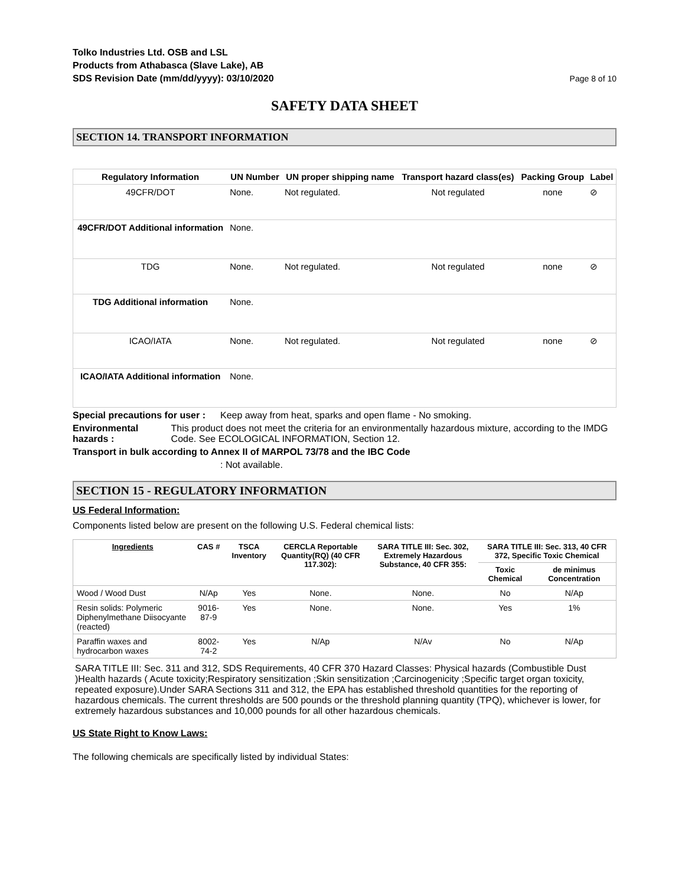Tolko Industries Ltd. OSB and LSL
Products from Athabasca (Slave Lake), AB
SDS Revision Date (mm/dd/yyyy): 03/10/2020
Page 8 of 10
SAFETY DATA SHEET
SECTION 14. TRANSPORT INFORMATION
| Regulatory Information | UN Number | UN proper shipping name | Transport hazard class(es) | Packing Group | Label |
| --- | --- | --- | --- | --- | --- |
| 49CFR/DOT | None. | Not regulated. | Not regulated | none | ⊘ |
| 49CFR/DOT Additional information | None. | | | | |
| TDG | None. | Not regulated. | Not regulated | none | ⊘ |
| TDG Additional information | None. | | | | |
| ICAO/IATA | None. | Not regulated. | Not regulated | none | ⊘ |
| ICAO/IATA Additional information | None. | | | | |
Special precautions for user :
Keep away from heat, sparks and open flame - No smoking.
Environmental hazards : This product does not meet the criteria for an environmentally hazardous mixture, according to the IMDG Code. See ECOLOGICAL INFORMATION, Section 12.
Transport in bulk according to Annex II of MARPOL 73/78 and the IBC Code
: Not available.
SECTION 15 - REGULATORY INFORMATION
US Federal Information:
Components listed below are present on the following U.S. Federal chemical lists:
| Ingredients | CAS # | TSCA Inventory | CERCLA Reportable Quantity(RQ) (40 CFR 117.302): | SARA TITLE III: Sec. 302, Extremely Hazardous Substance, 40 CFR 355: | SARA TITLE III: Sec. 313, 40 CFR 372, Specific Toxic Chemical | |
| --- | --- | --- | --- | --- | --- | --- |
| | | | | | Toxic Chemical | de minimus Concentration |
| Wood / Wood Dust | N/Ap | Yes | None. | None. | No | N/Ap |
| Resin solids: Polymeric Diphenylmethane Diisocyante (reacted) | 9016-87-9 | Yes | None. | None. | Yes | 1% |
| Paraffin waxes and hydrocarbon waxes | 8002-74-2 | Yes | N/Ap | N/Av | No | N/Ap |
SARA TITLE III: Sec. 311 and 312, SDS Requirements, 40 CFR 370 Hazard Classes: Physical hazards (Combustible Dust )Health hazards ( Acute toxicity;Respiratory sensitization ;Skin sensitization ;Carcinogenicity ;Specific target organ toxicity, repeated exposure).Under SARA Sections 311 and 312, the EPA has established threshold quantities for the reporting of hazardous chemicals. The current thresholds are 500 pounds or the threshold planning quantity (TPQ), whichever is lower, for extremely hazardous substances and 10,000 pounds for all other hazardous chemicals.
US State Right to Know Laws:
The following chemicals are specifically listed by individual States: